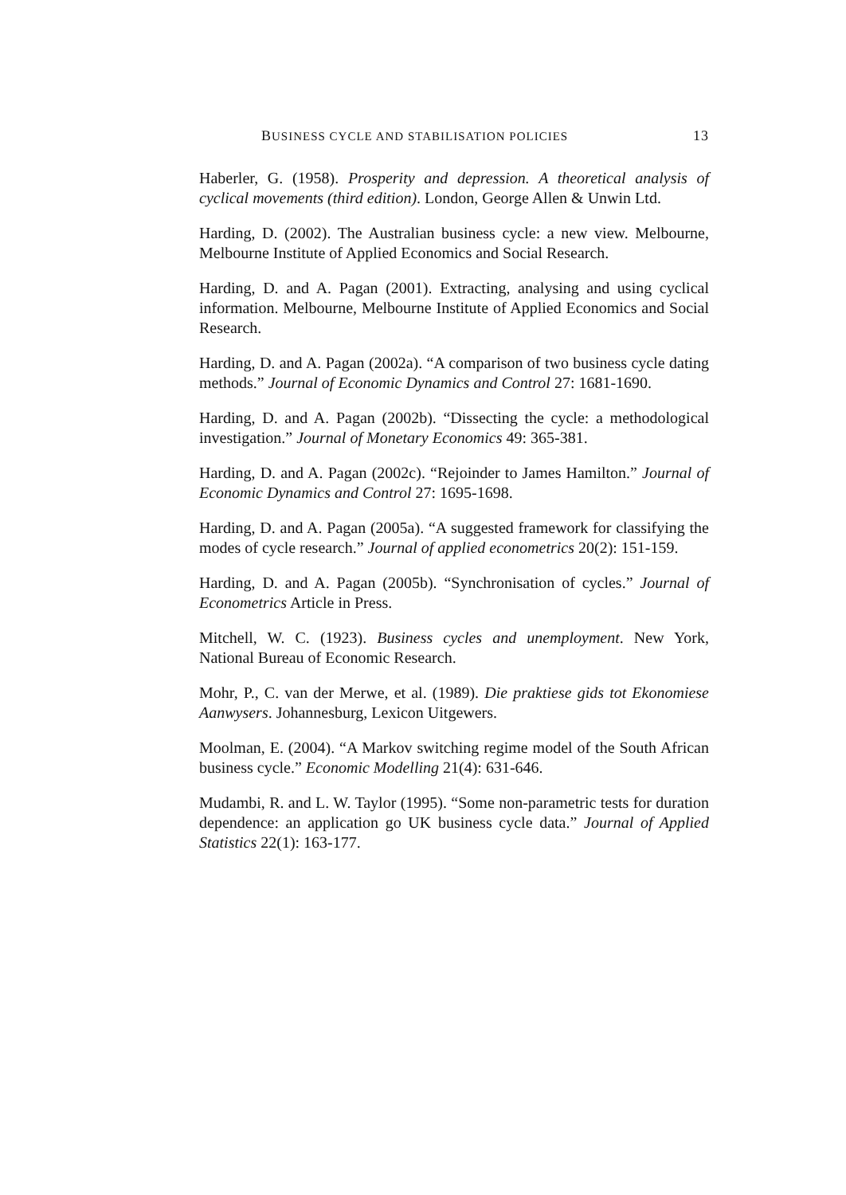BUSINESS CYCLE AND STABILISATION POLICIES 13
Haberler, G. (1958). Prosperity and depression. A theoretical analysis of cyclical movements (third edition). London, George Allen & Unwin Ltd.
Harding, D. (2002). The Australian business cycle: a new view. Melbourne, Melbourne Institute of Applied Economics and Social Research.
Harding, D. and A. Pagan (2001). Extracting, analysing and using cyclical information. Melbourne, Melbourne Institute of Applied Economics and Social Research.
Harding, D. and A. Pagan (2002a). “A comparison of two business cycle dating methods.” Journal of Economic Dynamics and Control 27: 1681-1690.
Harding, D. and A. Pagan (2002b). “Dissecting the cycle: a methodological investigation.” Journal of Monetary Economics 49: 365-381.
Harding, D. and A. Pagan (2002c). “Rejoinder to James Hamilton.” Journal of Economic Dynamics and Control 27: 1695-1698.
Harding, D. and A. Pagan (2005a). “A suggested framework for classifying the modes of cycle research.” Journal of applied econometrics 20(2): 151-159.
Harding, D. and A. Pagan (2005b). “Synchronisation of cycles.” Journal of Econometrics Article in Press.
Mitchell, W. C. (1923). Business cycles and unemployment. New York, National Bureau of Economic Research.
Mohr, P., C. van der Merwe, et al. (1989). Die praktiese gids tot Ekonomiese Aanwysers. Johannesburg, Lexicon Uitgewers.
Moolman, E. (2004). “A Markov switching regime model of the South African business cycle.” Economic Modelling 21(4): 631-646.
Mudambi, R. and L. W. Taylor (1995). “Some non-parametric tests for duration dependence: an application go UK business cycle data.” Journal of Applied Statistics 22(1): 163-177.